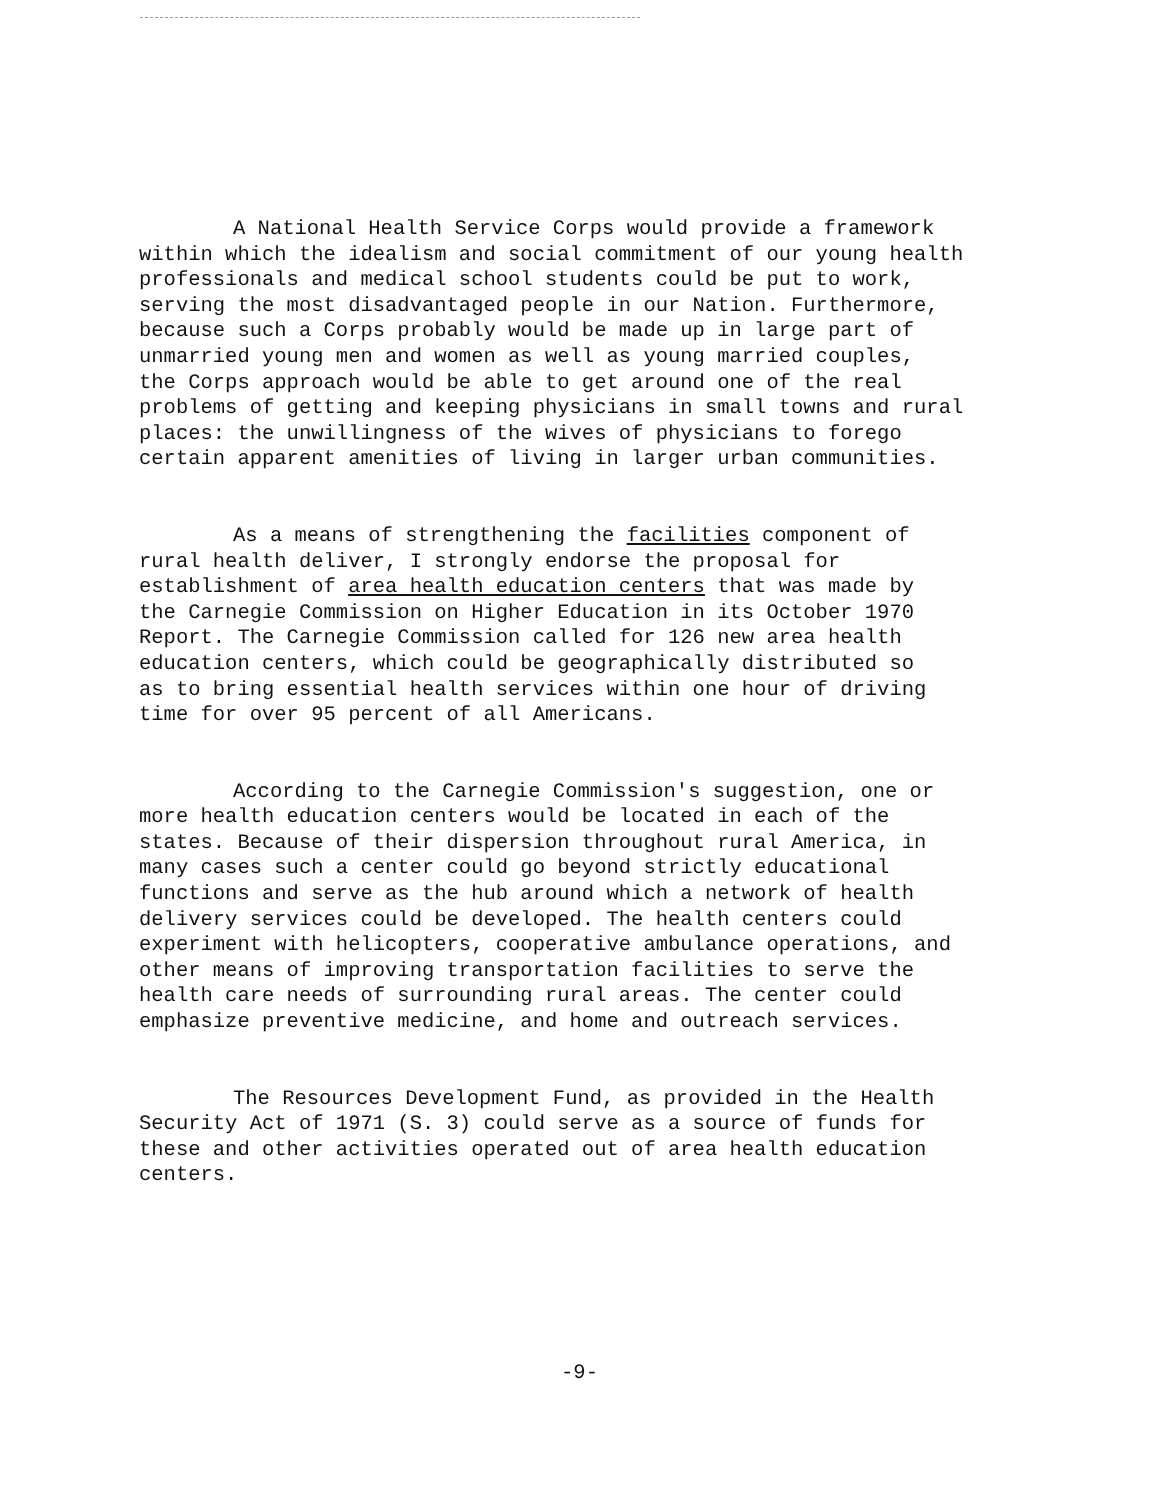A National Health Service Corps would provide a framework within which the idealism and social commitment of our young health professionals and medical school students could be put to work, serving the most disadvantaged people in our Nation. Furthermore, because such a Corps probably would be made up in large part of unmarried young men and women as well as young married couples, the Corps approach would be able to get around one of the real problems of getting and keeping physicians in small towns and rural places: the unwillingness of the wives of physicians to forego certain apparent amenities of living in larger urban communities.
As a means of strengthening the facilities component of rural health deliver, I strongly endorse the proposal for establishment of area health education centers that was made by the Carnegie Commission on Higher Education in its October 1970 Report. The Carnegie Commission called for 126 new area health education centers, which could be geographically distributed so as to bring essential health services within one hour of driving time for over 95 percent of all Americans.
According to the Carnegie Commission's suggestion, one or more health education centers would be located in each of the states. Because of their dispersion throughout rural America, in many cases such a center could go beyond strictly educational functions and serve as the hub around which a network of health delivery services could be developed. The health centers could experiment with helicopters, cooperative ambulance operations, and other means of improving transportation facilities to serve the health care needs of surrounding rural areas. The center could emphasize preventive medicine, and home and outreach services.
The Resources Development Fund, as provided in the Health Security Act of 1971 (S. 3) could serve as a source of funds for these and other activities operated out of area health education centers.
-9-